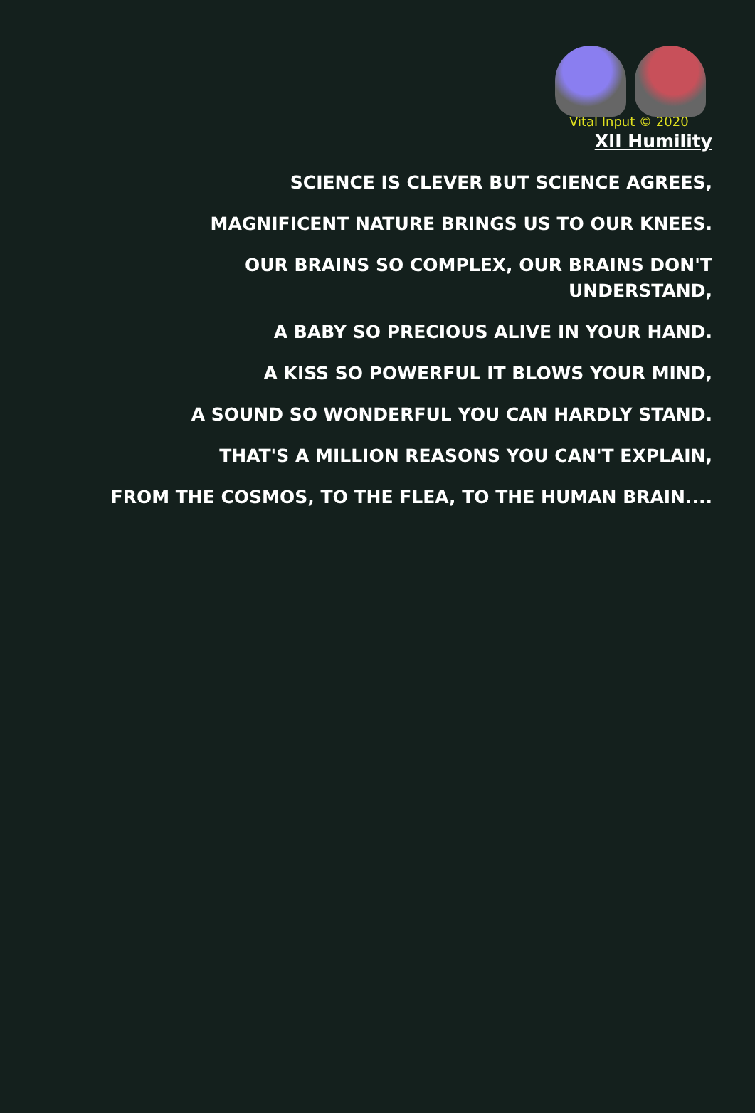Vital Input © 2020
XII Humility
SCIENCE IS CLEVER BUT SCIENCE AGREES,
MAGNIFICENT NATURE BRINGS US TO OUR KNEES.
OUR BRAINS SO COMPLEX, OUR BRAINS DON'T
UNDERSTAND,
A BABY SO PRECIOUS ALIVE IN YOUR HAND.
A KISS SO POWERFUL IT BLOWS YOUR MIND,
A SOUND SO WONDERFUL YOU CAN HARDLY STAND.
THAT'S A MILLION REASONS YOU CAN'T EXPLAIN,
FROM THE COSMOS, TO THE FLEA, TO THE HUMAN BRAIN....